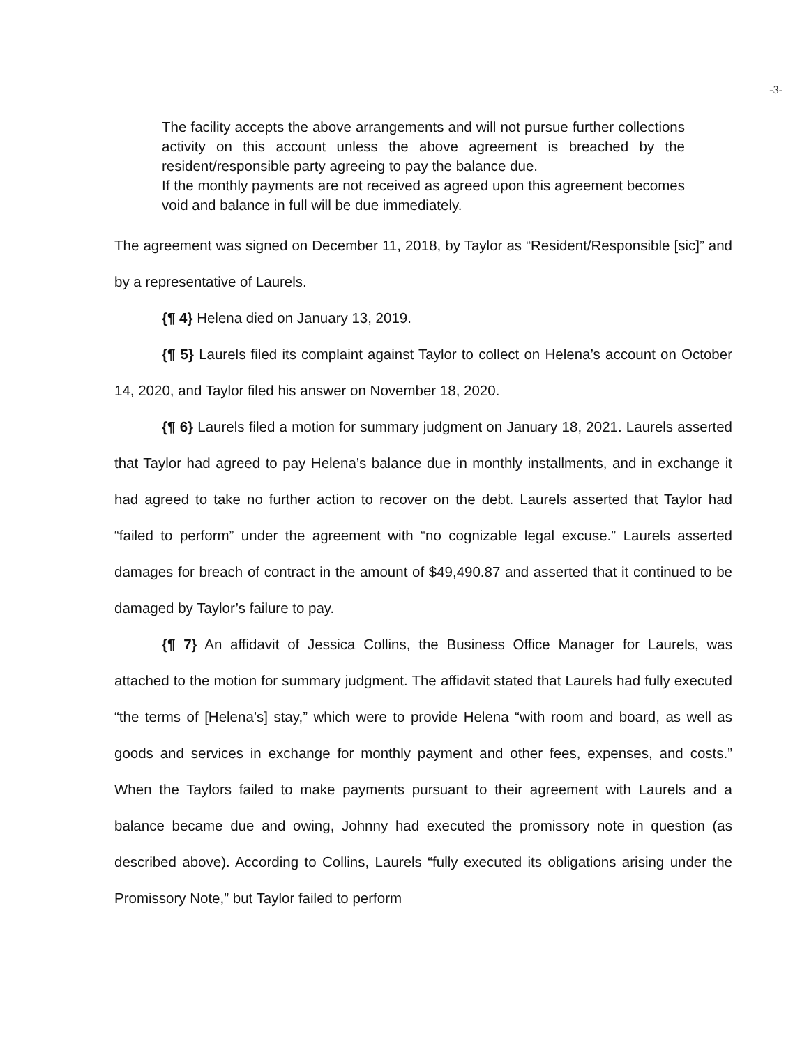-3-
The facility accepts the above arrangements and will not pursue further collections activity on this account unless the above agreement is breached by the resident/responsible party agreeing to pay the balance due.
If the monthly payments are not received as agreed upon this agreement becomes void and balance in full will be due immediately.
The agreement was signed on December 11, 2018, by Taylor as “Resident/Responsible [sic]” and by a representative of Laurels.
{¶ 4} Helena died on January 13, 2019.
{¶ 5} Laurels filed its complaint against Taylor to collect on Helena’s account on October 14, 2020, and Taylor filed his answer on November 18, 2020.
{¶ 6} Laurels filed a motion for summary judgment on January 18, 2021. Laurels asserted that Taylor had agreed to pay Helena’s balance due in monthly installments, and in exchange it had agreed to take no further action to recover on the debt. Laurels asserted that Taylor had “failed to perform” under the agreement with “no cognizable legal excuse.” Laurels asserted damages for breach of contract in the amount of $49,490.87 and asserted that it continued to be damaged by Taylor’s failure to pay.
{¶ 7} An affidavit of Jessica Collins, the Business Office Manager for Laurels, was attached to the motion for summary judgment. The affidavit stated that Laurels had fully executed “the terms of [Helena’s] stay,” which were to provide Helena “with room and board, as well as goods and services in exchange for monthly payment and other fees, expenses, and costs.” When the Taylors failed to make payments pursuant to their agreement with Laurels and a balance became due and owing, Johnny had executed the promissory note in question (as described above). According to Collins, Laurels “fully executed its obligations arising under the Promissory Note,” but Taylor failed to perform